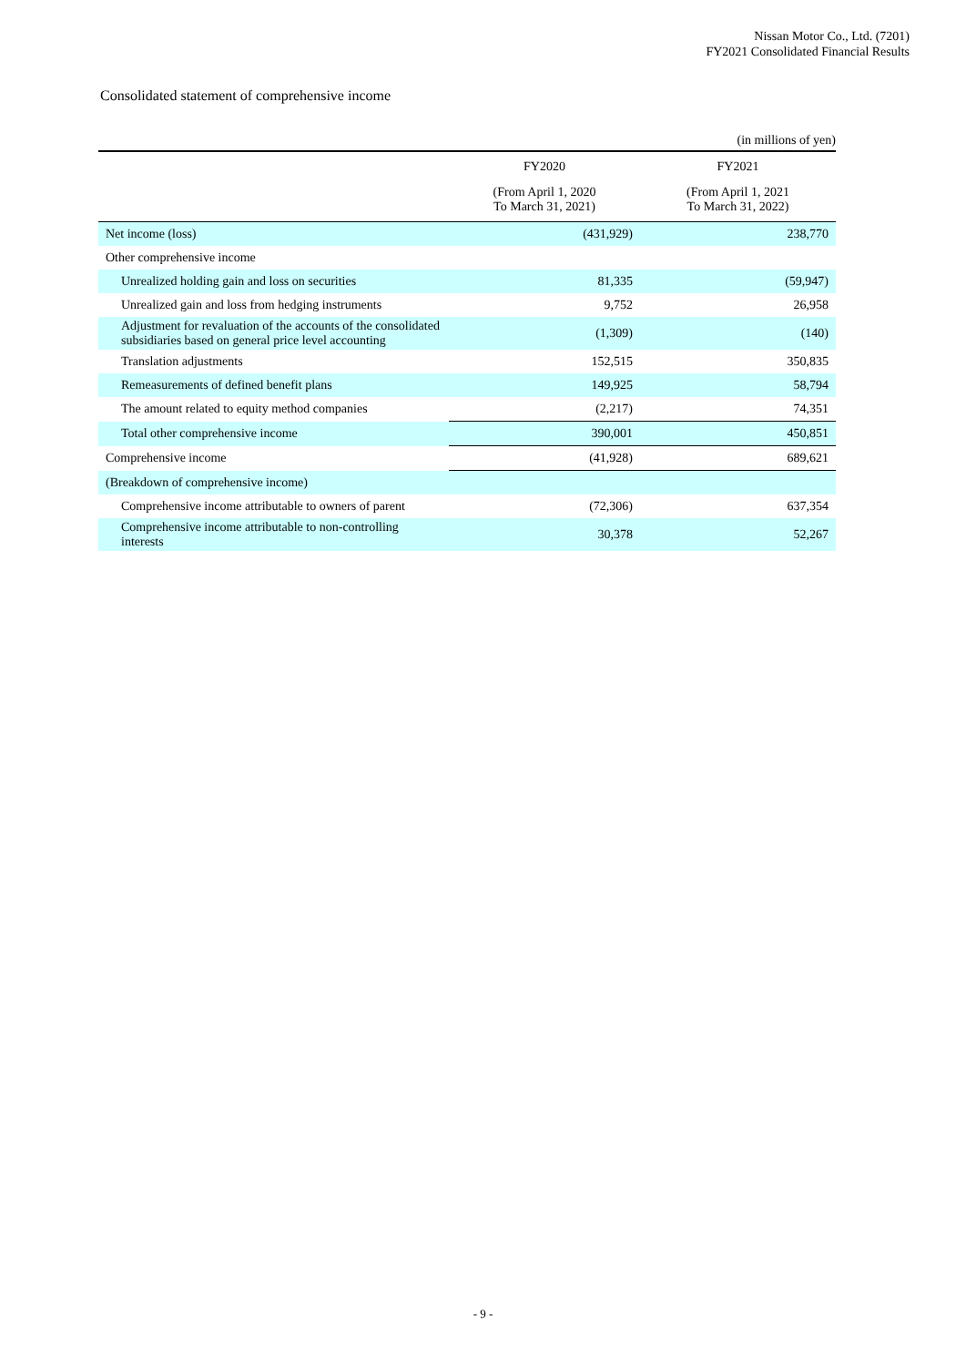Nissan Motor Co., Ltd. (7201)
FY2021 Consolidated Financial Results
Consolidated statement of comprehensive income
(in millions of yen)
| | FY2020 | FY2021 |
| --- | --- | --- |
| | (From April 1, 2020 To March 31, 2021) | (From April 1, 2021 To March 31, 2022) |
| Net income (loss) | (431,929) | 238,770 |
| Other comprehensive income | | |
| Unrealized holding gain and loss on securities | 81,335 | (59,947) |
| Unrealized gain and loss from hedging instruments | 9,752 | 26,958 |
| Adjustment for revaluation of the accounts of the consolidated subsidiaries based on general price level accounting | (1,309) | (140) |
| Translation adjustments | 152,515 | 350,835 |
| Remeasurements of defined benefit plans | 149,925 | 58,794 |
| The amount related to equity method companies | (2,217) | 74,351 |
| Total other comprehensive income | 390,001 | 450,851 |
| Comprehensive income | (41,928) | 689,621 |
| (Breakdown of comprehensive income) | | |
| Comprehensive income attributable to owners of parent | (72,306) | 637,354 |
| Comprehensive income attributable to non-controlling interests | 30,378 | 52,267 |
- 9 -